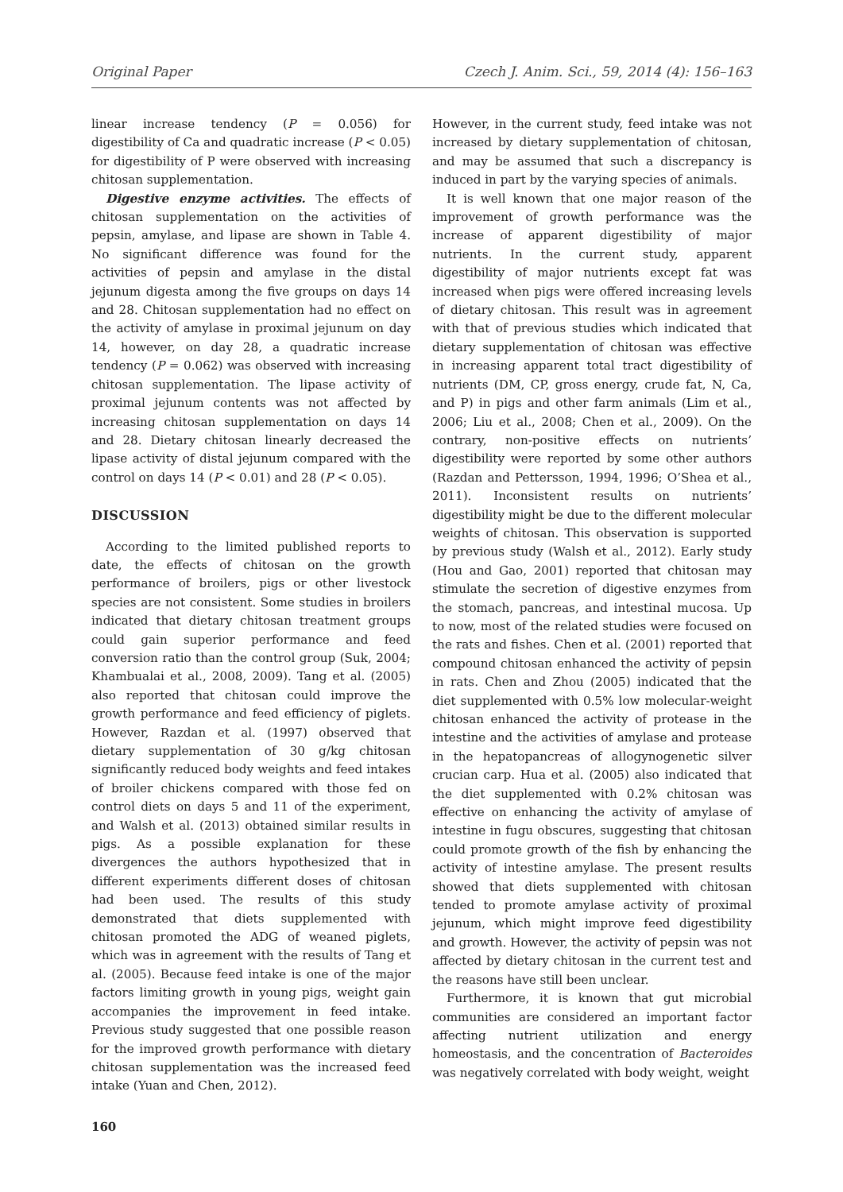Original Paper Czech J. Anim. Sci., 59, 2014 (4): 156–163
linear increase tendency (P = 0.056) for digestibility of Ca and quadratic increase (P < 0.05) for digestibility of P were observed with increasing chitosan supplementation.
Digestive enzyme activities. The effects of chitosan supplementation on the activities of pepsin, amylase, and lipase are shown in Table 4. No significant difference was found for the activities of pepsin and amylase in the distal jejunum digesta among the five groups on days 14 and 28. Chitosan supplementation had no effect on the activity of amylase in proximal jejunum on day 14, however, on day 28, a quadratic increase tendency (P = 0.062) was observed with increasing chitosan supplementation. The lipase activity of proximal jejunum contents was not affected by increasing chitosan supplementation on days 14 and 28. Dietary chitosan linearly decreased the lipase activity of distal jejunum compared with the control on days 14 (P < 0.01) and 28 (P < 0.05).
DISCUSSION
According to the limited published reports to date, the effects of chitosan on the growth performance of broilers, pigs or other livestock species are not consistent. Some studies in broilers indicated that dietary chitosan treatment groups could gain superior performance and feed conversion ratio than the control group (Suk, 2004; Khambualai et al., 2008, 2009). Tang et al. (2005) also reported that chitosan could improve the growth performance and feed efficiency of piglets. However, Razdan et al. (1997) observed that dietary supplementation of 30 g/kg chitosan significantly reduced body weights and feed intakes of broiler chickens compared with those fed on control diets on days 5 and 11 of the experiment, and Walsh et al. (2013) obtained similar results in pigs. As a possible explanation for these divergences the authors hypothesized that in different experiments different doses of chitosan had been used. The results of this study demonstrated that diets supplemented with chitosan promoted the ADG of weaned piglets, which was in agreement with the results of Tang et al. (2005). Because feed intake is one of the major factors limiting growth in young pigs, weight gain accompanies the improvement in feed intake. Previous study suggested that one possible reason for the improved growth performance with dietary chitosan supplementation was the increased feed intake (Yuan and Chen, 2012).
However, in the current study, feed intake was not increased by dietary supplementation of chitosan, and may be assumed that such a discrepancy is induced in part by the varying species of animals.
It is well known that one major reason of the improvement of growth performance was the increase of apparent digestibility of major nutrients. In the current study, apparent digestibility of major nutrients except fat was increased when pigs were offered increasing levels of dietary chitosan. This result was in agreement with that of previous studies which indicated that dietary supplementation of chitosan was effective in increasing apparent total tract digestibility of nutrients (DM, CP, gross energy, crude fat, N, Ca, and P) in pigs and other farm animals (Lim et al., 2006; Liu et al., 2008; Chen et al., 2009). On the contrary, non-positive effects on nutrients’ digestibility were reported by some other authors (Razdan and Pettersson, 1994, 1996; O’Shea et al., 2011). Inconsistent results on nutrients’ digestibility might be due to the different molecular weights of chitosan. This observation is supported by previous study (Walsh et al., 2012). Early study (Hou and Gao, 2001) reported that chitosan may stimulate the secretion of digestive enzymes from the stomach, pancreas, and intestinal mucosa. Up to now, most of the related studies were focused on the rats and fishes. Chen et al. (2001) reported that compound chitosan enhanced the activity of pepsin in rats. Chen and Zhou (2005) indicated that the diet supplemented with 0.5% low molecular-weight chitosan enhanced the activity of protease in the intestine and the activities of amylase and protease in the hepatopancreas of allogynogenetic silver crucian carp. Hua et al. (2005) also indicated that the diet supplemented with 0.2% chitosan was effective on enhancing the activity of amylase of intestine in fugu obscures, suggesting that chitosan could promote growth of the fish by enhancing the activity of intestine amylase. The present results showed that diets supplemented with chitosan tended to promote amylase activity of proximal jejunum, which might improve feed digestibility and growth. However, the activity of pepsin was not affected by dietary chitosan in the current test and the reasons have still been unclear.
Furthermore, it is known that gut microbial communities are considered an important factor affecting nutrient utilization and energy homeostasis, and the concentration of Bacteroides was negatively correlated with body weight, weight
160